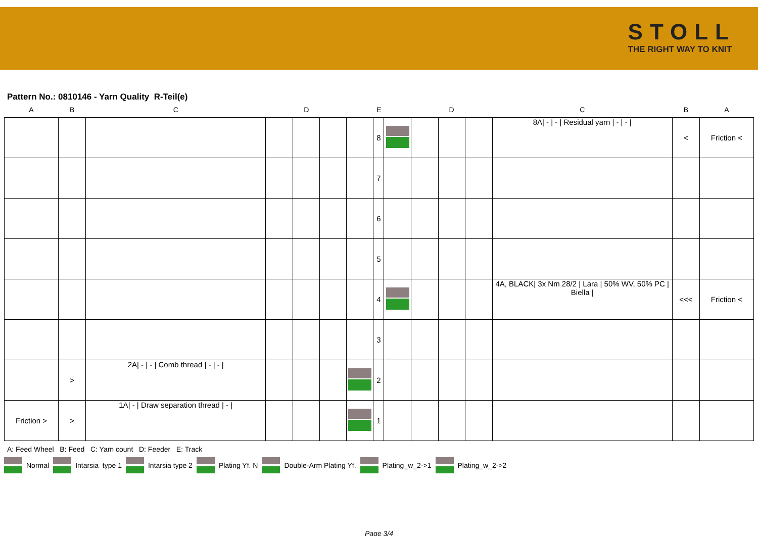STOLL
THE RIGHT WAY TO KNIT
Pattern No.: 0810146 - Yarn Quality R-Teil(e)
| A | B | C | | D | | E | | | | D | | C | B | A |
| --- | --- | --- | --- | --- | --- | --- | --- | --- | --- | --- | --- | --- | --- | --- |
| | | | | | | | 8 | | | | | 8A/ - / - / Residual yarn / - / - / | < | Friction < |
| | | | | | | | 7 | | | | | | | |
| | | | | | | | 6 | | | | | | | |
| | | | | | | | 5 | | | | | | | |
| | | | | | | | 4 | | | | | 4A, BLACK/ 3x Nm 28/2 / Lara / 50% WV, 50% PC / Biella / | <<< | Friction < |
| | | | | | | | 3 | | | | | | | |
| | > | 2A/ - / - / Comb thread / - / - / | | | | | 2 | | | | | | | |
| Friction > | > | 1A/ - / Draw separation thread / - / | | | | | 1 | | | | | | | |
A: Feed Wheel B: Feed C: Yarn count D: Feeder E: Track
Normal Intarsia type 1 Intarsia type 2 Plating Yf. N Double-Arm Plating Yf. Plating_w_2->1 Plating_w_2->2
Page 3/4